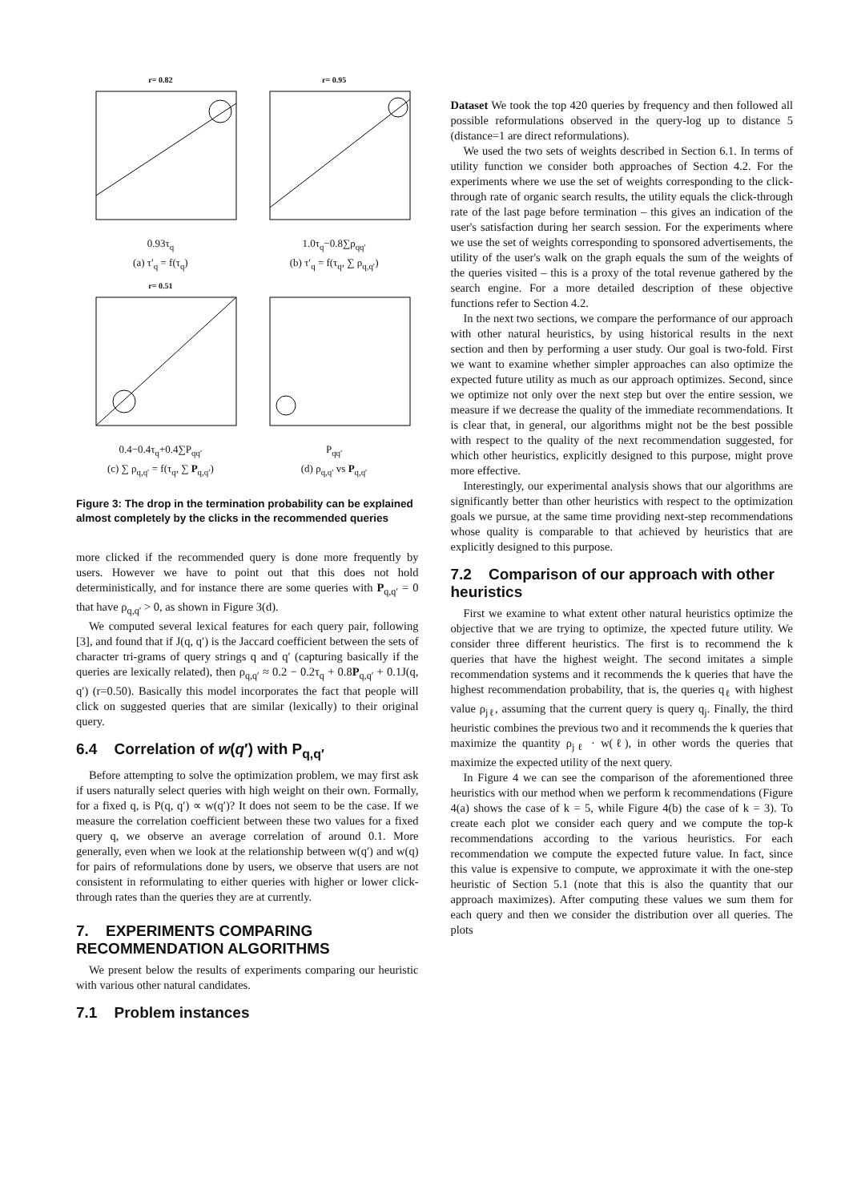r= 0.82
0.93τ<sub>q</sub>
(a) τ′<sub>q</sub> = f(τ<sub>q</sub>)
r= 0.95
1.0τ<sub>q</sub>−0.8∑ρ<sub>qq′</sub>
(b) τ′<sub>q</sub> = f(τ<sub>q</sub>, ∑ ρ<sub>q,q′</sub>)
r= 0.51
0.4−0.4τ<sub>q</sub>+0.4∑P<sub>qq′</sub>
(c) ∑ ρ<sub>q,q′</sub> = f(τ<sub>q</sub>, ∑ P<sub>q,q′</sub>)
P<sub>qq′</sub>
(d) ρ<sub>q,q′</sub> vs P<sub>q,q′</sub>
Figure 3: The drop in the termination probability can be explained almost completely by the clicks in the recommended queries
more clicked if the recommended query is done more frequently by users. However we have to point out that this does not hold deterministically, and for instance there are some queries with P<sub>q,q′</sub> = 0 that have ρ<sub>q,q′</sub> > 0, as shown in Figure 3(d).
We computed several lexical features for each query pair, following [3], and found that if J(q, q′) is the Jaccard coefficient between the sets of character tri-grams of query strings q and q′ (capturing basically if the queries are lexically related), then ρ<sub>q,q′</sub> ≈ 0.2 − 0.2τ<sub>q</sub> + 0.8P<sub>q,q′</sub> + 0.1J(q, q′) (r=0.50). Basically this model incorporates the fact that people will click on suggested queries that are similar (lexically) to their original query.
6.4 Correlation of w(q′) with P<sub>q,q′</sub>
Before attempting to solve the optimization problem, we may first ask if users naturally select queries with high weight on their own. Formally, for a fixed q, is P(q, q′) ∝ w(q′)? It does not seem to be the case. If we measure the correlation coefficient between these two values for a fixed query q, we observe an average correlation of around 0.1. More generally, even when we look at the relationship between w(q′) and w(q) for pairs of reformulations done by users, we observe that users are not consistent in reformulating to either queries with higher or lower click-through rates than the queries they are at currently.
7. EXPERIMENTS COMPARING RECOMMENDATION ALGORITHMS
We present below the results of experiments comparing our heuristic with various other natural candidates.
7.1 Problem instances
Dataset We took the top 420 queries by frequency and then followed all possible reformulations observed in the query-log up to distance 5 (distance=1 are direct reformulations).
We used the two sets of weights described in Section 6.1. In terms of utility function we consider both approaches of Section 4.2. For the experiments where we use the set of weights corresponding to the click-through rate of organic search results, the utility equals the click-through rate of the last page before termination – this gives an indication of the user's satisfaction during her search session. For the experiments where we use the set of weights corresponding to sponsored advertisements, the utility of the user's walk on the graph equals the sum of the weights of the queries visited – this is a proxy of the total revenue gathered by the search engine. For a more detailed description of these objective functions refer to Section 4.2.
In the next two sections, we compare the performance of our approach with other natural heuristics, by using historical results in the next section and then by performing a user study. Our goal is two-fold. First we want to examine whether simpler approaches can also optimize the expected future utility as much as our approach optimizes. Second, since we optimize not only over the next step but over the entire session, we measure if we decrease the quality of the immediate recommendations. It is clear that, in general, our algorithms might not be the best possible with respect to the quality of the next recommendation suggested, for which other heuristics, explicitly designed to this purpose, might prove more effective.
Interestingly, our experimental analysis shows that our algorithms are significantly better than other heuristics with respect to the optimization goals we pursue, at the same time providing next-step recommendations whose quality is comparable to that achieved by heuristics that are explicitly designed to this purpose.
7.2 Comparison of our approach with other heuristics
First we examine to what extent other natural heuristics optimize the objective that we are trying to optimize, the xpected future utility. We consider three different heuristics. The first is to recommend the k queries that have the highest weight. The second imitates a simple recommendation systems and it recommends the k queries that have the highest recommendation probability, that is, the queries q<sub>ℓ</sub> with highest value ρ<sub>jℓ</sub>, assuming that the current query is query q<sub>j</sub>. Finally, the third heuristic combines the previous two and it recommends the k queries that maximize the quantity ρ<sub>jℓ</sub> · w(ℓ), in other words the queries that maximize the expected utility of the next query.
In Figure 4 we can see the comparison of the aforementioned three heuristics with our method when we perform k recommendations (Figure 4(a) shows the case of k = 5, while Figure 4(b) the case of k = 3). To create each plot we consider each query and we compute the top-k recommendations according to the various heuristics. For each recommendation we compute the expected future value. In fact, since this value is expensive to compute, we approximate it with the one-step heuristic of Section 5.1 (note that this is also the quantity that our approach maximizes). After computing these values we sum them for each query and then we consider the distribution over all queries. The plots